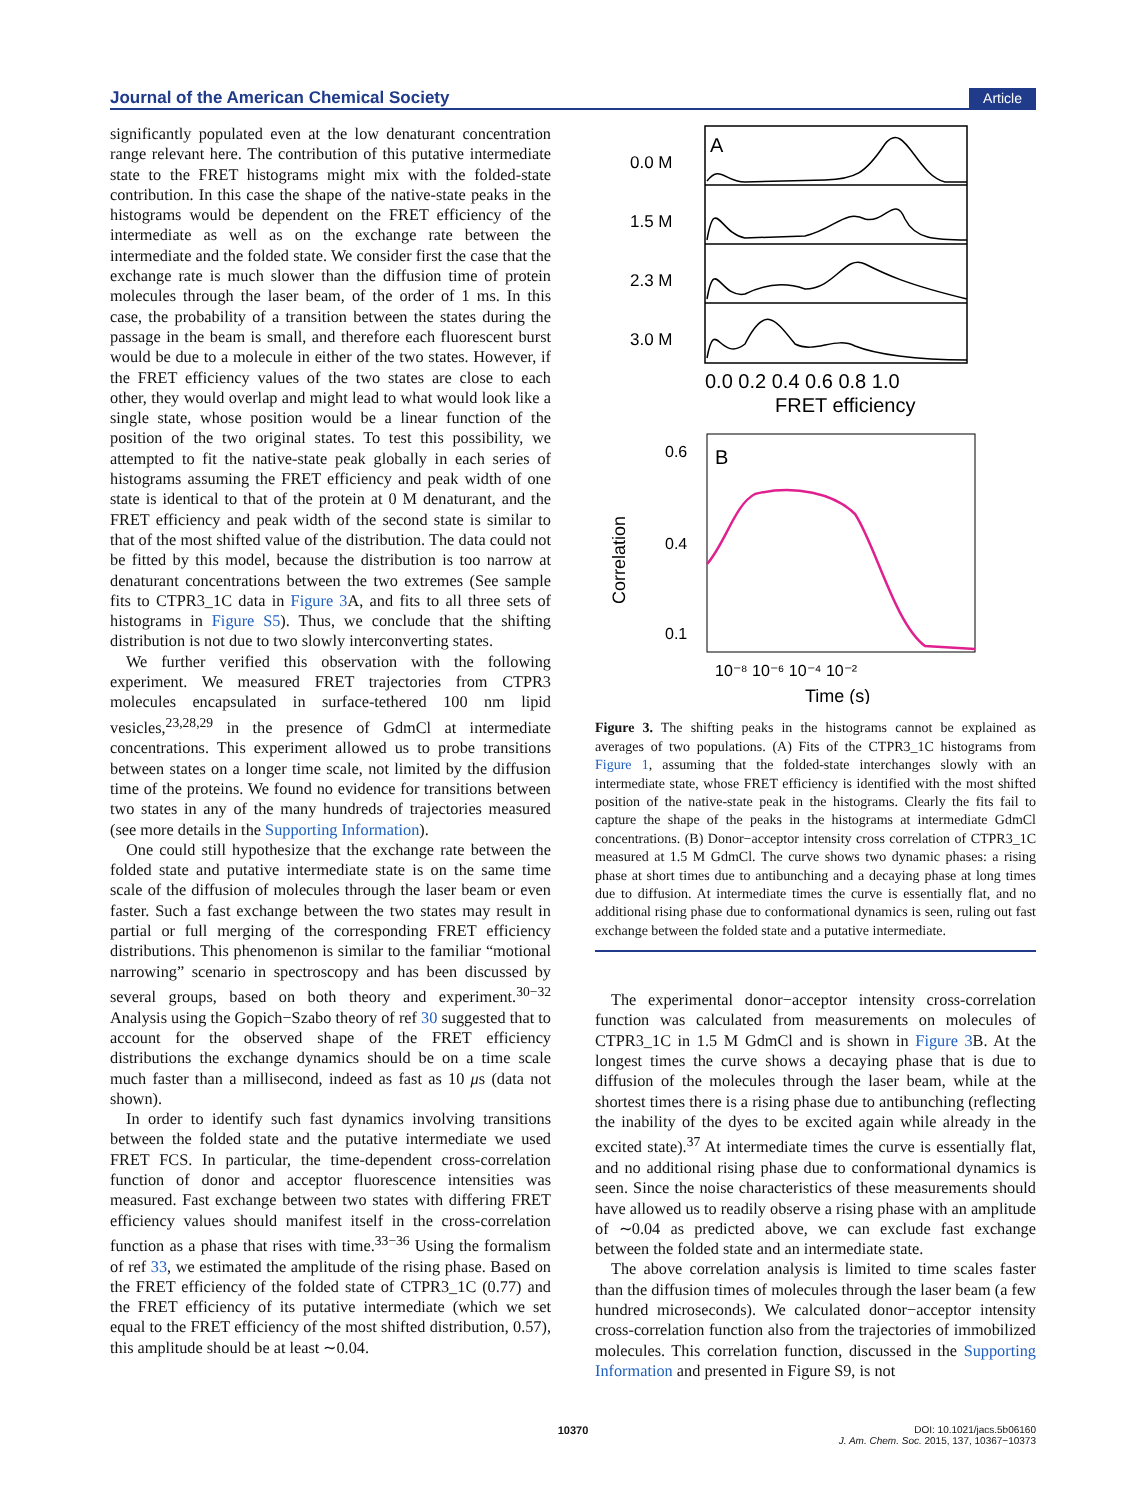Journal of the American Chemical Society Article
significantly populated even at the low denaturant concentration range relevant here. The contribution of this putative intermediate state to the FRET histograms might mix with the folded-state contribution. In this case the shape of the native-state peaks in the histograms would be dependent on the FRET efficiency of the intermediate as well as on the exchange rate between the intermediate and the folded state. We consider first the case that the exchange rate is much slower than the diffusion time of protein molecules through the laser beam, of the order of 1 ms. In this case, the probability of a transition between the states during the passage in the beam is small, and therefore each fluorescent burst would be due to a molecule in either of the two states. However, if the FRET efficiency values of the two states are close to each other, they would overlap and might lead to what would look like a single state, whose position would be a linear function of the position of the two original states. To test this possibility, we attempted to fit the native-state peak globally in each series of histograms assuming the FRET efficiency and peak width of one state is identical to that of the protein at 0 M denaturant, and the FRET efficiency and peak width of the second state is similar to that of the most shifted value of the distribution. The data could not be fitted by this model, because the distribution is too narrow at denaturant concentrations between the two extremes (See sample fits to CTPR3_1C data in Figure 3 A, and fits to all three sets of histograms in Figure S5). Thus, we conclude that the shifting distribution is not due to two slowly interconverting states.
We further verified this observation with the following experiment. We measured FRET trajectories from CTPR3 molecules encapsulated in surface-tethered 100 nm lipid vesicles,<sup>23,28,29</sup> in the presence of GdmCl at intermediate concentrations. This experiment allowed us to probe transitions between states on a longer time scale, not limited by the diffusion time of the proteins. We found no evidence for transitions between two states in any of the many hundreds of trajectories measured (see more details in the Supporting Information).
One could still hypothesize that the exchange rate between the folded state and putative intermediate state is on the same time scale of the diffusion of molecules through the laser beam or even faster. Such a fast exchange between the two states may result in partial or full merging of the corresponding FRET efficiency distributions. This phenomenon is similar to the familiar “motional narrowing” scenario in spectroscopy and has been discussed by several groups, based on both theory and experiment.<sup>30−32</sup> Analysis using the Gopich−Szabo theory of ref 30 suggested that to account for the observed shape of the FRET efficiency distributions the exchange dynamics should be on a time scale much faster than a millisecond, indeed as fast as 10 μs (data not shown).
In order to identify such fast dynamics involving transitions between the folded state and the putative intermediate we used FRET FCS. In particular, the time-dependent cross-correlation function of donor and acceptor fluorescence intensities was measured. Fast exchange between two states with differing FRET efficiency values should manifest itself in the cross-correlation function as a phase that rises with time.<sup>33−36</sup> Using the formalism of ref 33, we estimated the amplitude of the rising phase. Based on the FRET efficiency of the folded state of CTPR3_1C (0.77) and the FRET efficiency of its putative intermediate (which we set equal to the FRET efficiency of the most shifted distribution, 0.57), this amplitude should be at least ∼0.04.
A
0.0 M
1.5 M
2.3 M
3.0 M
0.0 0.2 0.4 0.6 0.8 1.0
FRET efficiency
B
0.6
0.4
0.1
Correlation
10⁻⁸ 10⁻⁶ 10⁻⁴ 10⁻²
Time (s)
Figure 3. The shifting peaks in the histograms cannot be explained as averages of two populations. (A) Fits of the CTPR3_1C histograms from Figure 1, assuming that the folded-state interchanges slowly with an intermediate state, whose FRET efficiency is identified with the most shifted position of the native-state peak in the histograms. Clearly the fits fail to capture the shape of the peaks in the histograms at intermediate GdmCl concentrations. (B) Donor−acceptor intensity cross correlation of CTPR3_1C measured at 1.5 M GdmCl. The curve shows two dynamic phases: a rising phase at short times due to antibunching and a decaying phase at long times due to diffusion. At intermediate times the curve is essentially flat, and no additional rising phase due to conformational dynamics is seen, ruling out fast exchange between the folded state and a putative intermediate.
The experimental donor−acceptor intensity cross-correlation function was calculated from measurements on molecules of CTPR3_1C in 1.5 M GdmCl and is shown in Figure 3 B. At the longest times the curve shows a decaying phase that is due to diffusion of the molecules through the laser beam, while at the shortest times there is a rising phase due to antibunching (reflecting the inability of the dyes to be excited again while already in the excited state).<sup>37</sup> At intermediate times the curve is essentially flat, and no additional rising phase due to conformational dynamics is seen. Since the noise characteristics of these measurements should have allowed us to readily observe a rising phase with an amplitude of ∼0.04 as predicted above, we can exclude fast exchange between the folded state and an intermediate state.
The above correlation analysis is limited to time scales faster than the diffusion times of molecules through the laser beam (a few hundred microseconds). We calculated donor−acceptor intensity cross-correlation function also from the trajectories of immobilized molecules. This correlation function, discussed in the Supporting Information and presented in Figure S9, is not
10370
DOI: 10.1021/jacs.5b06160
J. Am. Chem. Soc. 2015, 137, 10367−10373